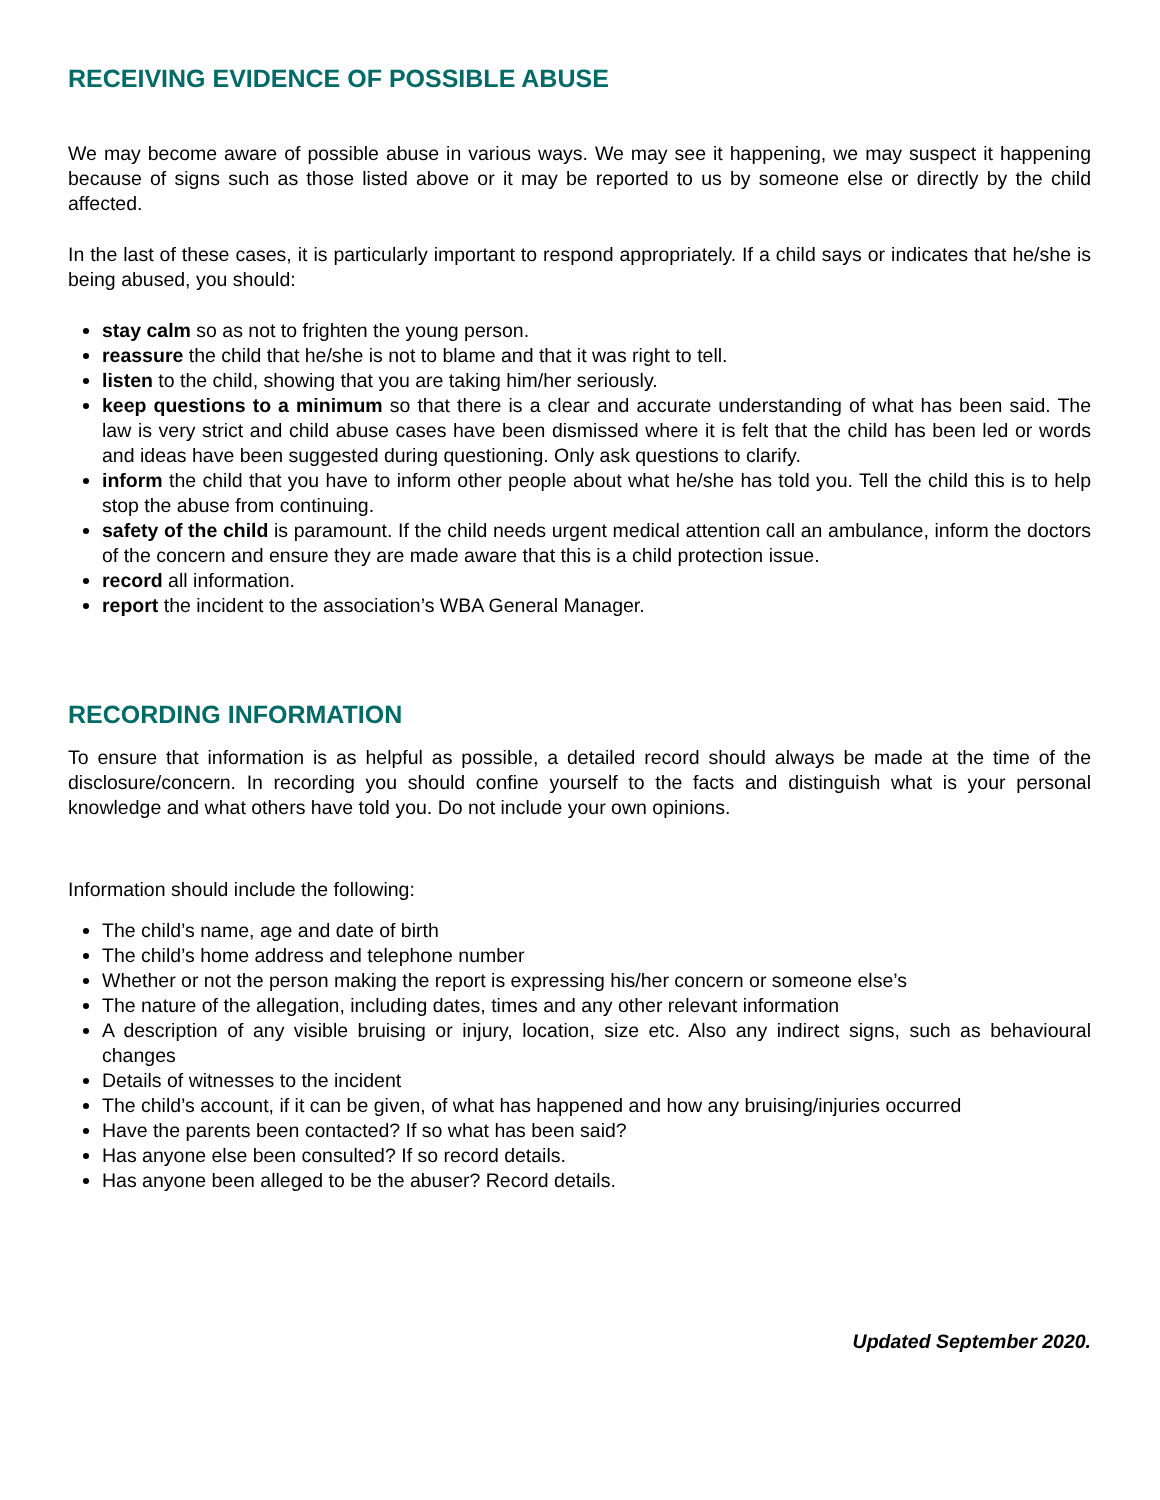RECEIVING EVIDENCE OF POSSIBLE ABUSE
We may become aware of possible abuse in various ways. We may see it happening, we may suspect it happening because of signs such as those listed above or it may be reported to us by someone else or directly by the child affected.
In the last of these cases, it is particularly important to respond appropriately. If a child says or indicates that he/she is being abused, you should:
stay calm so as not to frighten the young person.
reassure the child that he/she is not to blame and that it was right to tell.
listen to the child, showing that you are taking him/her seriously.
keep questions to a minimum so that there is a clear and accurate understanding of what has been said. The law is very strict and child abuse cases have been dismissed where it is felt that the child has been led or words and ideas have been suggested during questioning. Only ask questions to clarify.
inform the child that you have to inform other people about what he/she has told you. Tell the child this is to help stop the abuse from continuing.
safety of the child is paramount. If the child needs urgent medical attention call an ambulance, inform the doctors of the concern and ensure they are made aware that this is a child protection issue.
record all information.
report the incident to the association’s WBA General Manager.
RECORDING INFORMATION
To ensure that information is as helpful as possible, a detailed record should always be made at the time of the disclosure/concern. In recording you should confine yourself to the facts and distinguish what is your personal knowledge and what others have told you. Do not include your own opinions.
Information should include the following:
The child’s name, age and date of birth
The child’s home address and telephone number
Whether or not the person making the report is expressing his/her concern or someone else’s
The nature of the allegation, including dates, times and any other relevant information
A description of any visible bruising or injury, location, size etc. Also any indirect signs, such as behavioural changes
Details of witnesses to the incident
The child’s account, if it can be given, of what has happened and how any bruising/injuries occurred
Have the parents been contacted? If so what has been said?
Has anyone else been consulted? If so record details.
Has anyone been alleged to be the abuser? Record details.
Updated September 2020.